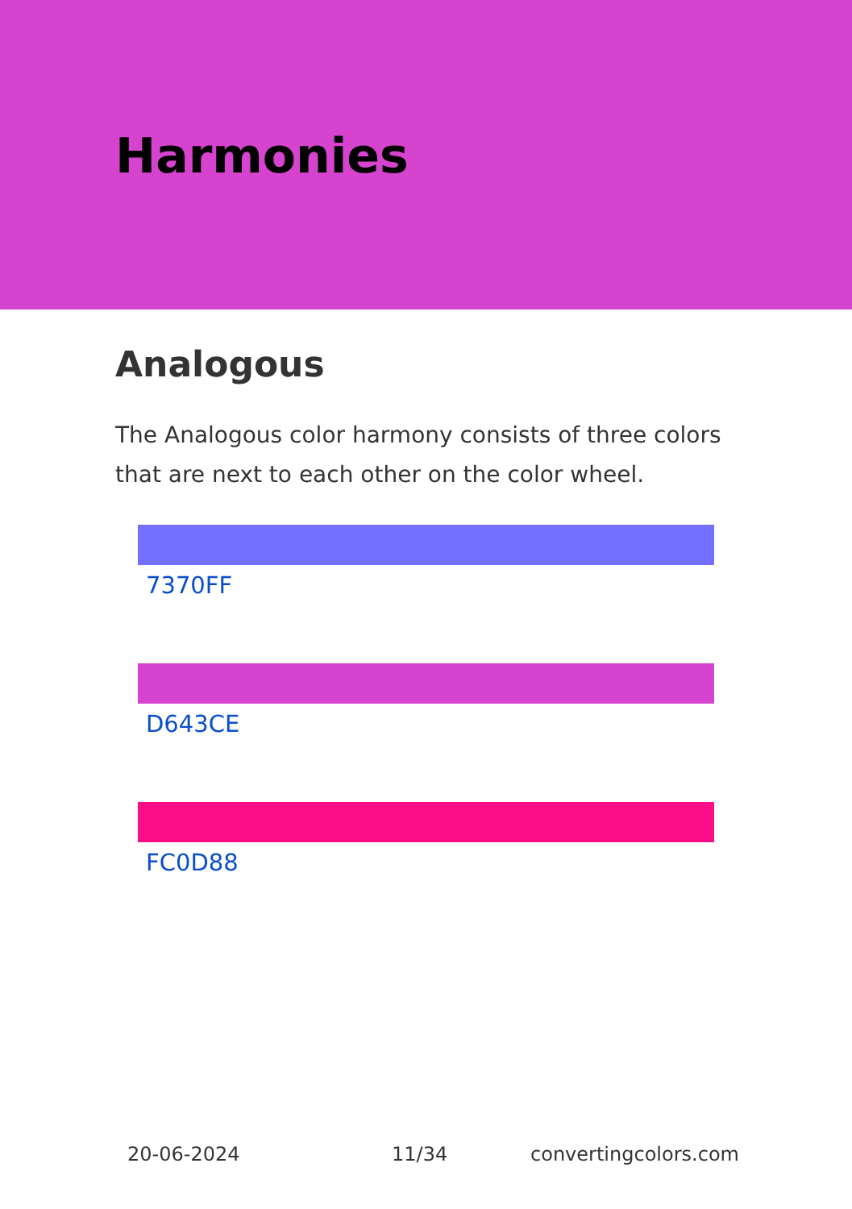Harmonies
Analogous
The Analogous color harmony consists of three colors that are next to each other on the color wheel.
7370FF
D643CE
FC0D88
20-06-2024 11/34 convertingcolors.com